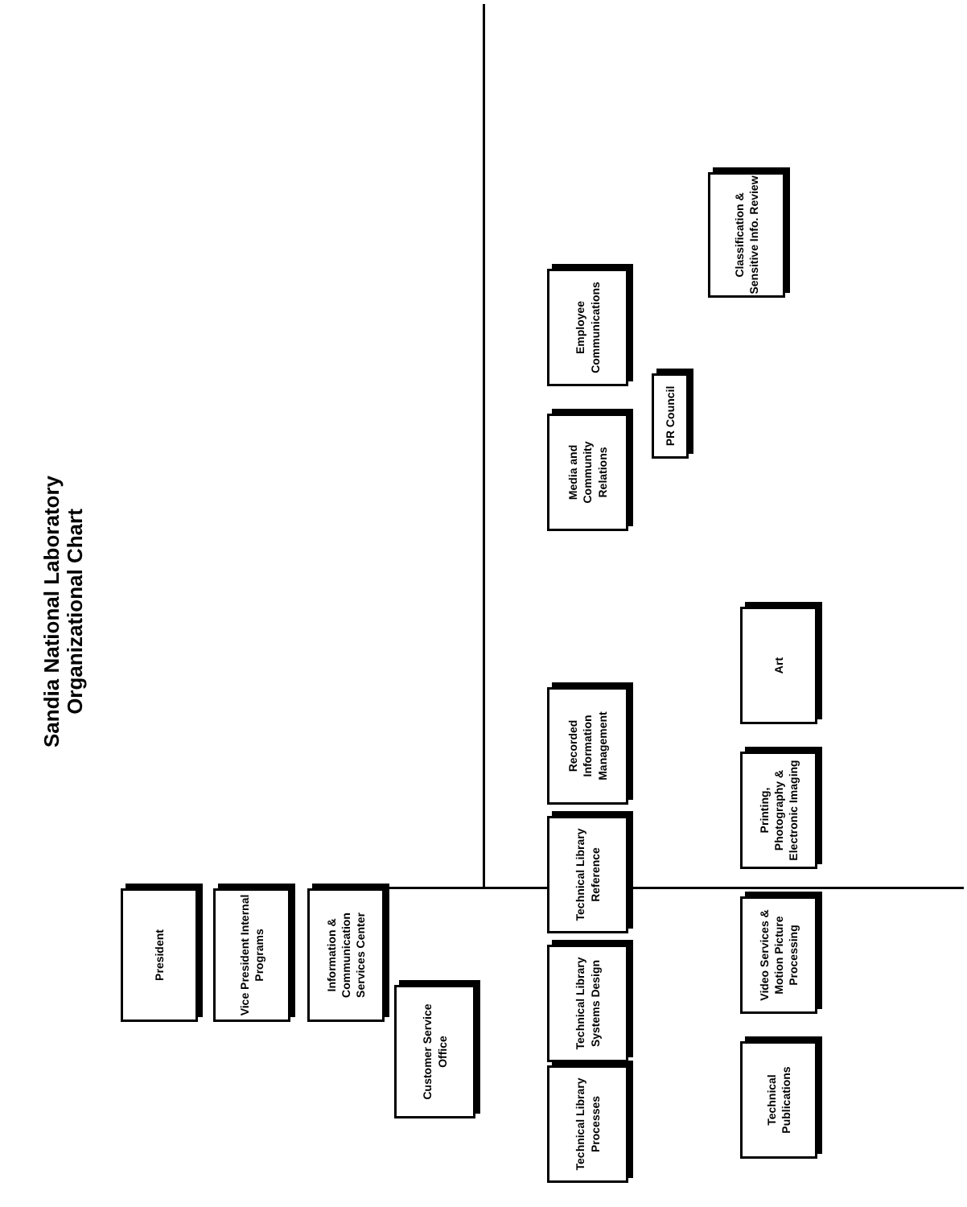Sandia National Laboratory Organizational Chart
President
Vice President Internal Programs
Information & Communication Services Center
Customer Service Office
Technical Library Processes
Technical Library Systems Design
Technical Library Reference
Recorded Information Management
Media and Community Relations
Employee Communications
PR Council
Classification & Sensitive Info. Review
Technical Publications
Video Services & Motion Picture Processing
Printing, Photography & Electronic Imaging
Art